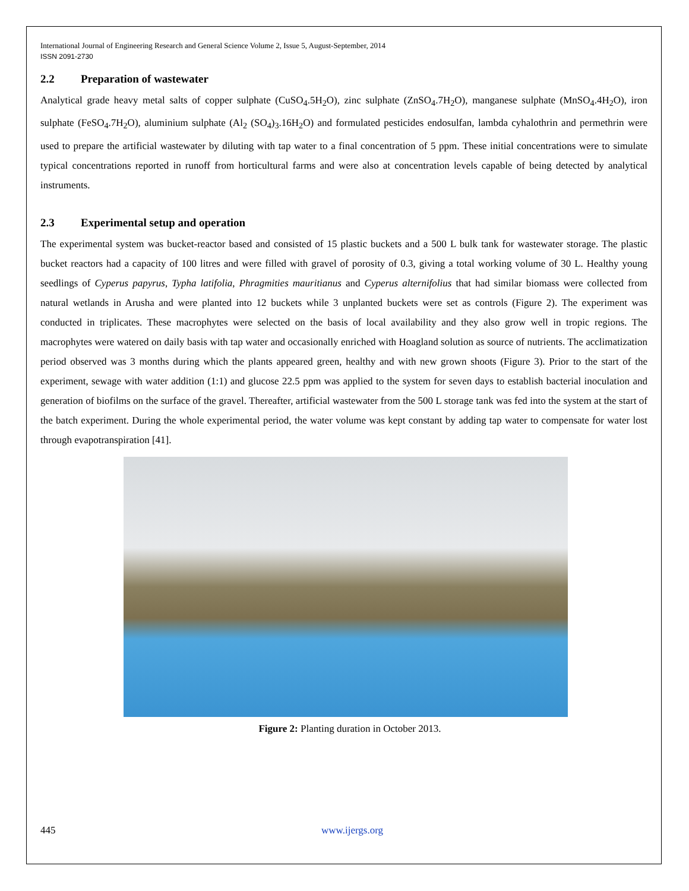International Journal of Engineering Research and General Science Volume 2, Issue 5, August-September, 2014
ISSN 2091-2730
2.2 Preparation of wastewater
Analytical grade heavy metal salts of copper sulphate (CuSO<sub>4</sub>.5H<sub>2</sub>O), zinc sulphate (ZnSO<sub>4</sub>.7H<sub>2</sub>O), manganese sulphate (MnSO<sub>4</sub>.4H<sub>2</sub>O), iron sulphate (FeSO<sub>4</sub>.7H<sub>2</sub>O), aluminium sulphate (Al<sub>2</sub> (SO<sub>4</sub>)<sub>3</sub>.16H<sub>2</sub>O) and formulated pesticides endosulfan, lambda cyhalothrin and permethrin were used to prepare the artificial wastewater by diluting with tap water to a final concentration of 5 ppm. These initial concentrations were to simulate typical concentrations reported in runoff from horticultural farms and were also at concentration levels capable of being detected by analytical instruments.
2.3 Experimental setup and operation
The experimental system was bucket-reactor based and consisted of 15 plastic buckets and a 500 L bulk tank for wastewater storage. The plastic bucket reactors had a capacity of 100 litres and were filled with gravel of porosity of 0.3, giving a total working volume of 30 L. Healthy young seedlings of Cyperus papyrus, Typha latifolia, Phragmities mauritianus and Cyperus alternifolius that had similar biomass were collected from natural wetlands in Arusha and were planted into 12 buckets while 3 unplanted buckets were set as controls (Figure 2). The experiment was conducted in triplicates. These macrophytes were selected on the basis of local availability and they also grow well in tropic regions. The macrophytes were watered on daily basis with tap water and occasionally enriched with Hoagland solution as source of nutrients. The acclimatization period observed was 3 months during which the plants appeared green, healthy and with new grown shoots (Figure 3). Prior to the start of the experiment, sewage with water addition (1:1) and glucose 22.5 ppm was applied to the system for seven days to establish bacterial inoculation and generation of biofilms on the surface of the gravel. Thereafter, artificial wastewater from the 500 L storage tank was fed into the system at the start of the batch experiment. During the whole experimental period, the water volume was kept constant by adding tap water to compensate for water lost through evapotranspiration [41].
Figure 2: Planting duration in October 2013.
445 www.ijergs.org